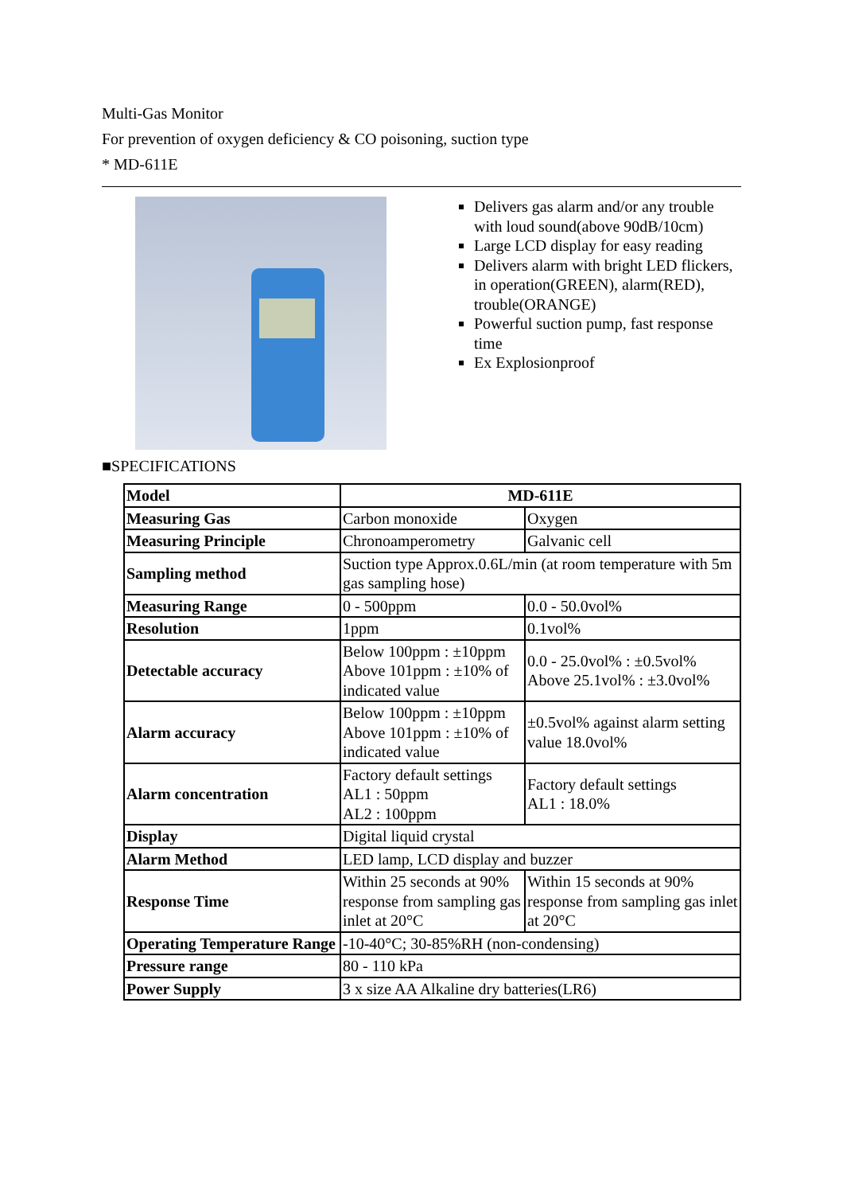Multi-Gas Monitor
For prevention of oxygen deficiency & CO poisoning, suction type
* MD-611E
Delivers gas alarm and/or any trouble with loud sound(above 90dB/10cm)
Large LCD display for easy reading
Delivers alarm with bright LED flickers, in operation(GREEN), alarm(RED), trouble(ORANGE)
Powerful suction pump, fast response time
Ex Explosionproof
■SPECIFICATIONS
| Model | MD-611E | |
| --- | --- | --- |
| Measuring Gas | Carbon monoxide | Oxygen |
| Measuring Principle | Chronoamperometry | Galvanic cell |
| Sampling method | Suction type Approx.0.6L/min (at room temperature with 5m gas sampling hose) | |
| Measuring Range | 0 - 500ppm | 0.0 - 50.0vol% |
| Resolution | 1ppm | 0.1vol% |
| Detectable accuracy | Below 100ppm : ±10ppm Above 101ppm : ±10% of indicated value | 0.0 - 25.0vol% : ±0.5vol% Above 25.1vol% : ±3.0vol% |
| Alarm accuracy | Below 100ppm : ±10ppm Above 101ppm : ±10% of indicated value | ±0.5vol% against alarm setting value 18.0vol% |
| Alarm concentration | Factory default settings AL1 : 50ppm AL2 : 100ppm | Factory default settings AL1 : 18.0% |
| Display | Digital liquid crystal | |
| Alarm Method | LED lamp, LCD display and buzzer | |
| Response Time | Within 25 seconds at 90% response from sampling gas inlet at 20°C | Within 15 seconds at 90% response from sampling gas inlet at 20°C |
| Operating Temperature Range | -10-40°C; 30-85%RH (non-condensing) | |
| Pressure range | 80 - 110 kPa | |
| Power Supply | 3 x size AA Alkaline dry batteries(LR6) | |